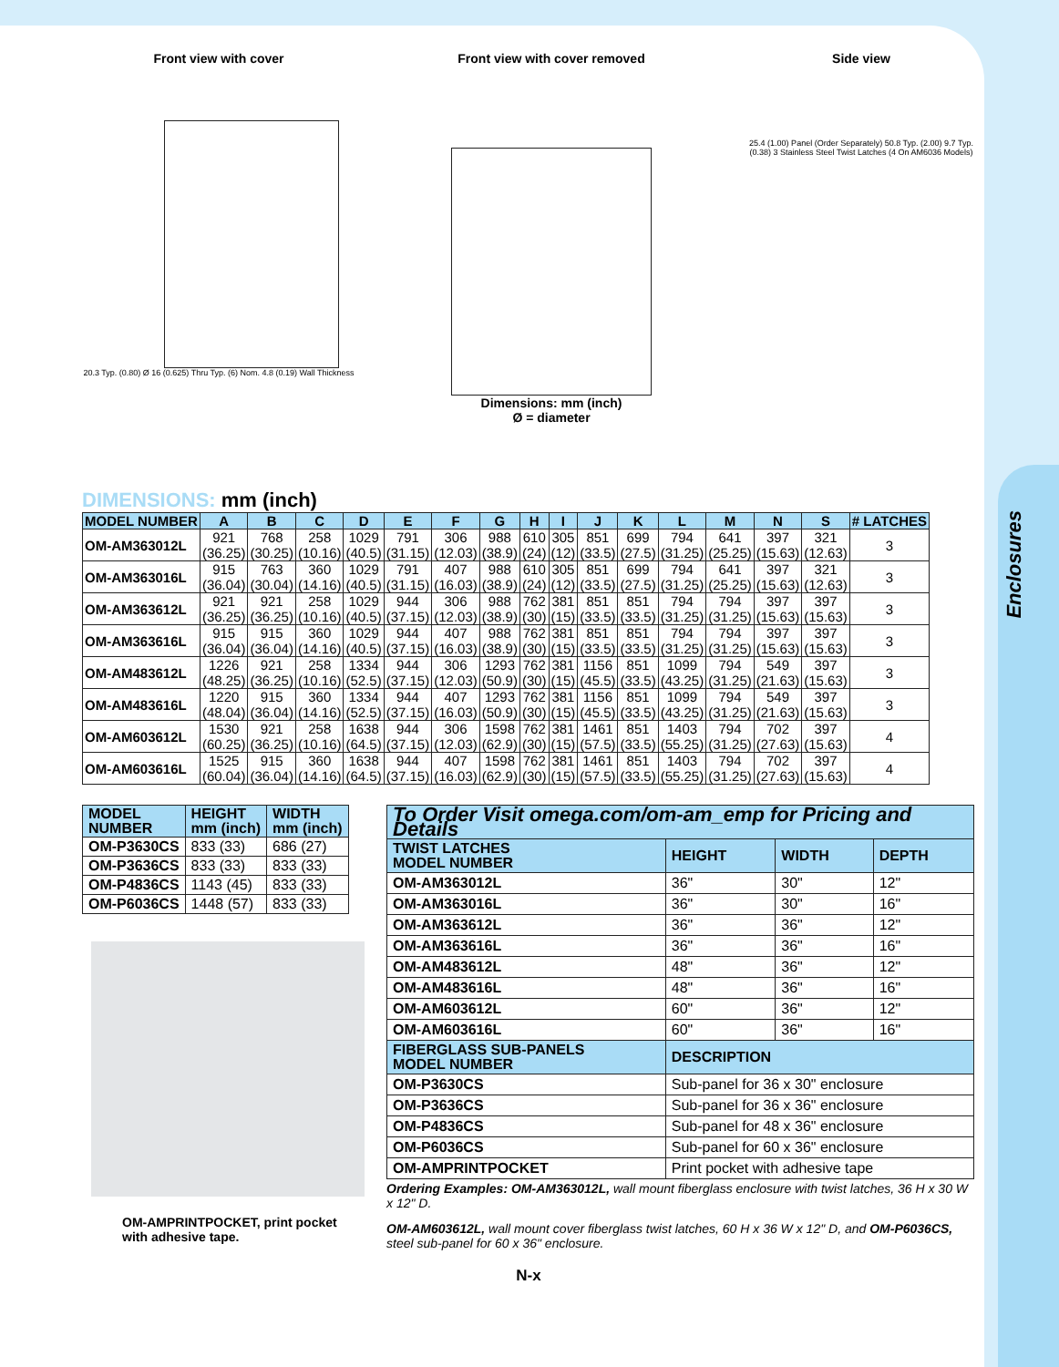Enclosures
Front view with cover
20.3 Typ. (0.80) Ø 16 (0.625) Thru Typ. (6) Nom. 4.8 (0.19) Wall Thickness
Front view with cover removed
Dimensions: mm (inch)
Ø = diameter
Side view
25.4 (1.00) Panel (Order Separately) 50.8 Typ. (2.00) 9.7 Typ. (0.38) 3 Stainless Steel Twist Latches (4 On AM6036 Models)
DIMENSIONS: mm (inch)
| MODEL NUMBER | A | B | C | D | E | F | G | H | I | J | K | L | M | N | S | # LATCHES |
| --- | --- | --- | --- | --- | --- | --- | --- | --- | --- | --- | --- | --- | --- | --- | --- | --- |
| OM-AM363012L | 921 (36.25) | 768 (30.25) | 258 (10.16) | 1029 (40.5) | 791 (31.15) | 306 (12.03) | 988 (38.9) | 610 (24) | 305 (12) | 851 (33.5) | 699 (27.5) | 794 (31.25) | 641 (25.25) | 397 (15.63) | 321 (12.63) | 3 |
| OM-AM363016L | 915 (36.04) | 763 (30.04) | 360 (14.16) | 1029 (40.5) | 791 (31.15) | 407 (16.03) | 988 (38.9) | 610 (24) | 305 (12) | 851 (33.5) | 699 (27.5) | 794 (31.25) | 641 (25.25) | 397 (15.63) | 321 (12.63) | 3 |
| OM-AM363612L | 921 (36.25) | 921 (36.25) | 258 (10.16) | 1029 (40.5) | 944 (37.15) | 306 (12.03) | 988 (38.9) | 762 (30) | 381 (15) | 851 (33.5) | 851 (33.5) | 794 (31.25) | 794 (31.25) | 397 (15.63) | 397 (15.63) | 3 |
| OM-AM363616L | 915 (36.04) | 915 (36.04) | 360 (14.16) | 1029 (40.5) | 944 (37.15) | 407 (16.03) | 988 (38.9) | 762 (30) | 381 (15) | 851 (33.5) | 851 (33.5) | 794 (31.25) | 794 (31.25) | 397 (15.63) | 397 (15.63) | 3 |
| OM-AM483612L | 1226 (48.25) | 921 (36.25) | 258 (10.16) | 1334 (52.5) | 944 (37.15) | 306 (12.03) | 1293 (50.9) | 762 (30) | 381 (15) | 1156 (45.5) | 851 (33.5) | 1099 (43.25) | 794 (31.25) | 549 (21.63) | 397 (15.63) | 3 |
| OM-AM483616L | 1220 (48.04) | 915 (36.04) | 360 (14.16) | 1334 (52.5) | 944 (37.15) | 407 (16.03) | 1293 (50.9) | 762 (30) | 381 (15) | 1156 (45.5) | 851 (33.5) | 1099 (43.25) | 794 (31.25) | 549 (21.63) | 397 (15.63) | 3 |
| OM-AM603612L | 1530 (60.25) | 921 (36.25) | 258 (10.16) | 1638 (64.5) | 944 (37.15) | 306 (12.03) | 1598 (62.9) | 762 (30) | 381 (15) | 1461 (57.5) | 851 (33.5) | 1403 (55.25) | 794 (31.25) | 702 (27.63) | 397 (15.63) | 4 |
| OM-AM603616L | 1525 (60.04) | 915 (36.04) | 360 (14.16) | 1638 (64.5) | 944 (37.15) | 407 (16.03) | 1598 (62.9) | 762 (30) | 381 (15) | 1461 (57.5) | 851 (33.5) | 1403 (55.25) | 794 (31.25) | 702 (27.63) | 397 (15.63) | 4 |
| MODEL NUMBER | HEIGHT mm (inch) | WIDTH mm (inch) |
| --- | --- | --- |
| OM-P3630CS | 833 (33) | 686 (27) |
| OM-P3636CS | 833 (33) | 833 (33) |
| OM-P4836CS | 1143 (45) | 833 (33) |
| OM-P6036CS | 1448 (57) | 833 (33) |
OM-AMPRINTPOCKET, print pocket with adhesive tape.
| To Order Visit omega.com/om-am_emp for Pricing and Details | | | |
| --- | --- | --- | --- |
| TWIST LATCHES MODEL NUMBER | HEIGHT | WIDTH | DEPTH |
| OM-AM363012L | 36" | 30" | 12" |
| OM-AM363016L | 36" | 30" | 16" |
| OM-AM363612L | 36" | 36" | 12" |
| OM-AM363616L | 36" | 36" | 16" |
| OM-AM483612L | 48" | 36" | 12" |
| OM-AM483616L | 48" | 36" | 16" |
| OM-AM603612L | 60" | 36" | 12" |
| OM-AM603616L | 60" | 36" | 16" |
| FIBERGLASS SUB-PANELS MODEL NUMBER | DESCRIPTION | | |
| OM-P3630CS | Sub-panel for 36 x 30" enclosure | | |
| OM-P3636CS | Sub-panel for 36 x 36" enclosure | | |
| OM-P4836CS | Sub-panel for 48 x 36" enclosure | | |
| OM-P6036CS | Sub-panel for 60 x 36" enclosure | | |
| OM-AMPRINTPOCKET | Print pocket with adhesive tape | | |
Ordering Examples: OM-AM363012L, wall mount fiberglass enclosure with twist latches, 36 H x 30 W x 12" D.
OM-AM603612L, wall mount cover fiberglass twist latches, 60 H x 36 W x 12" D, and OM-P6036CS, steel sub-panel for 60 x 36" enclosure.
N-x